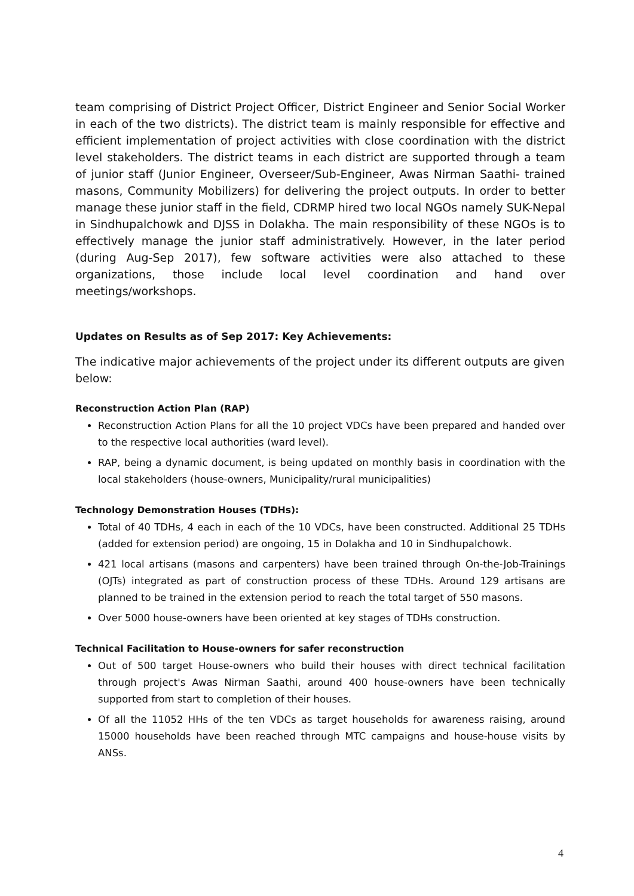team comprising of District Project Officer, District Engineer and Senior Social Worker in each of the two districts). The district team is mainly responsible for effective and efficient implementation of project activities with close coordination with the district level stakeholders. The district teams in each district are supported through a team of junior staff (Junior Engineer, Overseer/Sub-Engineer, Awas Nirman Saathi- trained masons, Community Mobilizers) for delivering the project outputs. In order to better manage these junior staff in the field, CDRMP hired two local NGOs namely SUK-Nepal in Sindhupalchowk and DJSS in Dolakha. The main responsibility of these NGOs is to effectively manage the junior staff administratively. However, in the later period (during Aug-Sep 2017), few software activities were also attached to these organizations, those include local level coordination and hand over meetings/workshops.
Updates on Results as of Sep 2017: Key Achievements:
The indicative major achievements of the project under its different outputs are given below:
Reconstruction Action Plan (RAP)
Reconstruction Action Plans for all the 10 project VDCs have been prepared and handed over to the respective local authorities (ward level).
RAP, being a dynamic document, is being updated on monthly basis in coordination with the local stakeholders (house-owners, Municipality/rural municipalities)
Technology Demonstration Houses (TDHs):
Total of 40 TDHs, 4 each in each of the 10 VDCs, have been constructed. Additional 25 TDHs (added for extension period) are ongoing, 15 in Dolakha and 10 in Sindhupalchowk.
421 local artisans (masons and carpenters) have been trained through On-the-Job-Trainings (OJTs) integrated as part of construction process of these TDHs. Around 129 artisans are planned to be trained in the extension period to reach the total target of 550 masons.
Over 5000 house-owners have been oriented at key stages of TDHs construction.
Technical Facilitation to House-owners for safer reconstruction
Out of 500 target House-owners who build their houses with direct technical facilitation through project's Awas Nirman Saathi, around 400 house-owners have been technically supported from start to completion of their houses.
Of all the 11052 HHs of the ten VDCs as target households for awareness raising, around 15000 households have been reached through MTC campaigns and house-house visits by ANSs.
4